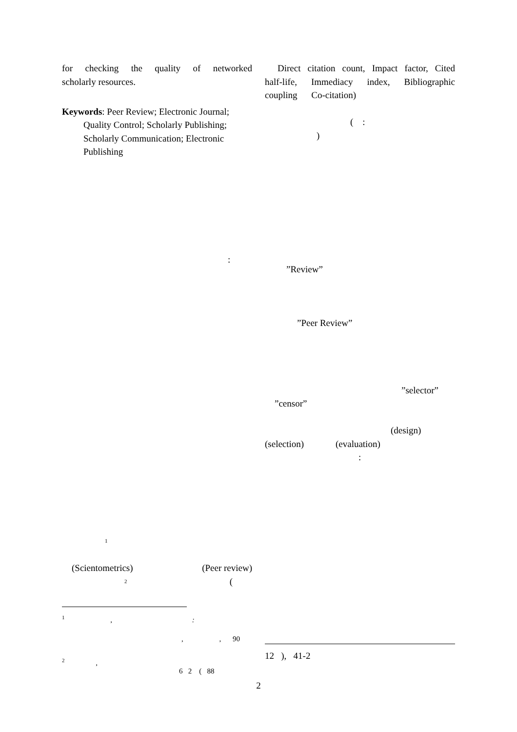for checking the quality of networked
scholarly resources.
Keywords: Peer Review; Electronic Journal;
Quality Control; Scholarly Publishing;
Scholarly Communication; Electronic
Publishing
:
<sup>1</sup>
(Scientometrics) (Peer review)
<sup>2</sup> (
<sup>1</sup> , :
, , 90
<sup>2</sup> ,
6 2 ( 88
Direct citation count, Impact factor, Cited
half-life, Immediacy index, Bibliographic
coupling Co-citation)
( :
)
”Review”
”Peer Review”
”selector”
”censor”
(design)
(selection) (evaluation)
:
12 ), 41-2
2